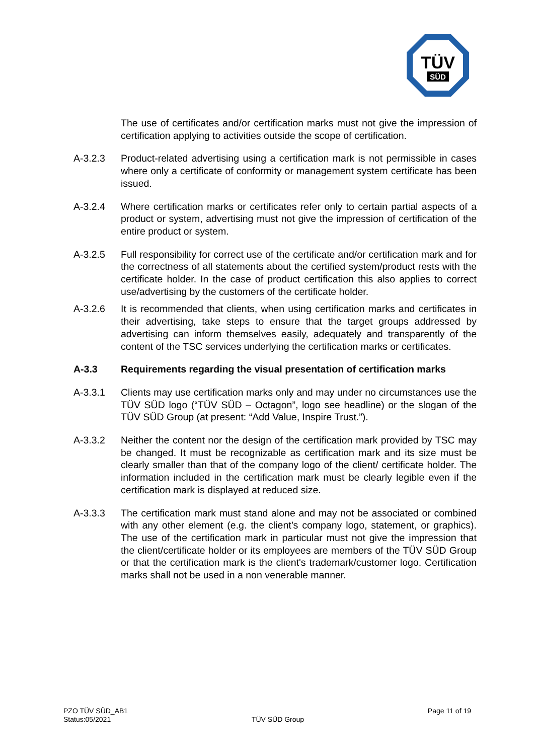TÜV
SÜD
The use of certificates and/or certification marks must not give the impression of certification applying to activities outside the scope of certification.
A-3.2.3 Product-related advertising using a certification mark is not permissible in cases where only a certificate of conformity or management system certificate has been issued.
A-3.2.4 Where certification marks or certificates refer only to certain partial aspects of a product or system, advertising must not give the impression of certification of the entire product or system.
A-3.2.5 Full responsibility for correct use of the certificate and/or certification mark and for the correctness of all statements about the certified system/product rests with the certificate holder. In the case of product certification this also applies to correct use/advertising by the customers of the certificate holder.
A-3.2.6 It is recommended that clients, when using certification marks and certificates in their advertising, take steps to ensure that the target groups addressed by advertising can inform themselves easily, adequately and transparently of the content of the TSC services underlying the certification marks or certificates.
A-3.3 Requirements regarding the visual presentation of certification marks
A-3.3.1 Clients may use certification marks only and may under no circumstances use the TÜV SÜD logo (“TÜV SÜD – Octagon”, logo see headline) or the slogan of the TÜV SÜD Group (at present: “Add Value, Inspire Trust.”).
A-3.3.2 Neither the content nor the design of the certification mark provided by TSC may be changed. It must be recognizable as certification mark and its size must be clearly smaller than that of the company logo of the client/ certificate holder. The information included in the certification mark must be clearly legible even if the certification mark is displayed at reduced size.
A-3.3.3 The certification mark must stand alone and may not be associated or combined with any other element (e.g. the client’s company logo, statement, or graphics). The use of the certification mark in particular must not give the impression that the client/certificate holder or its employees are members of the TÜV SÜD Group or that the certification mark is the client's trademark/customer logo. Certification marks shall not be used in a non venerable manner.
PZO TÜV SÜD_AB1
Status:05/2021
TÜV SÜD Group
Page 11 of 19